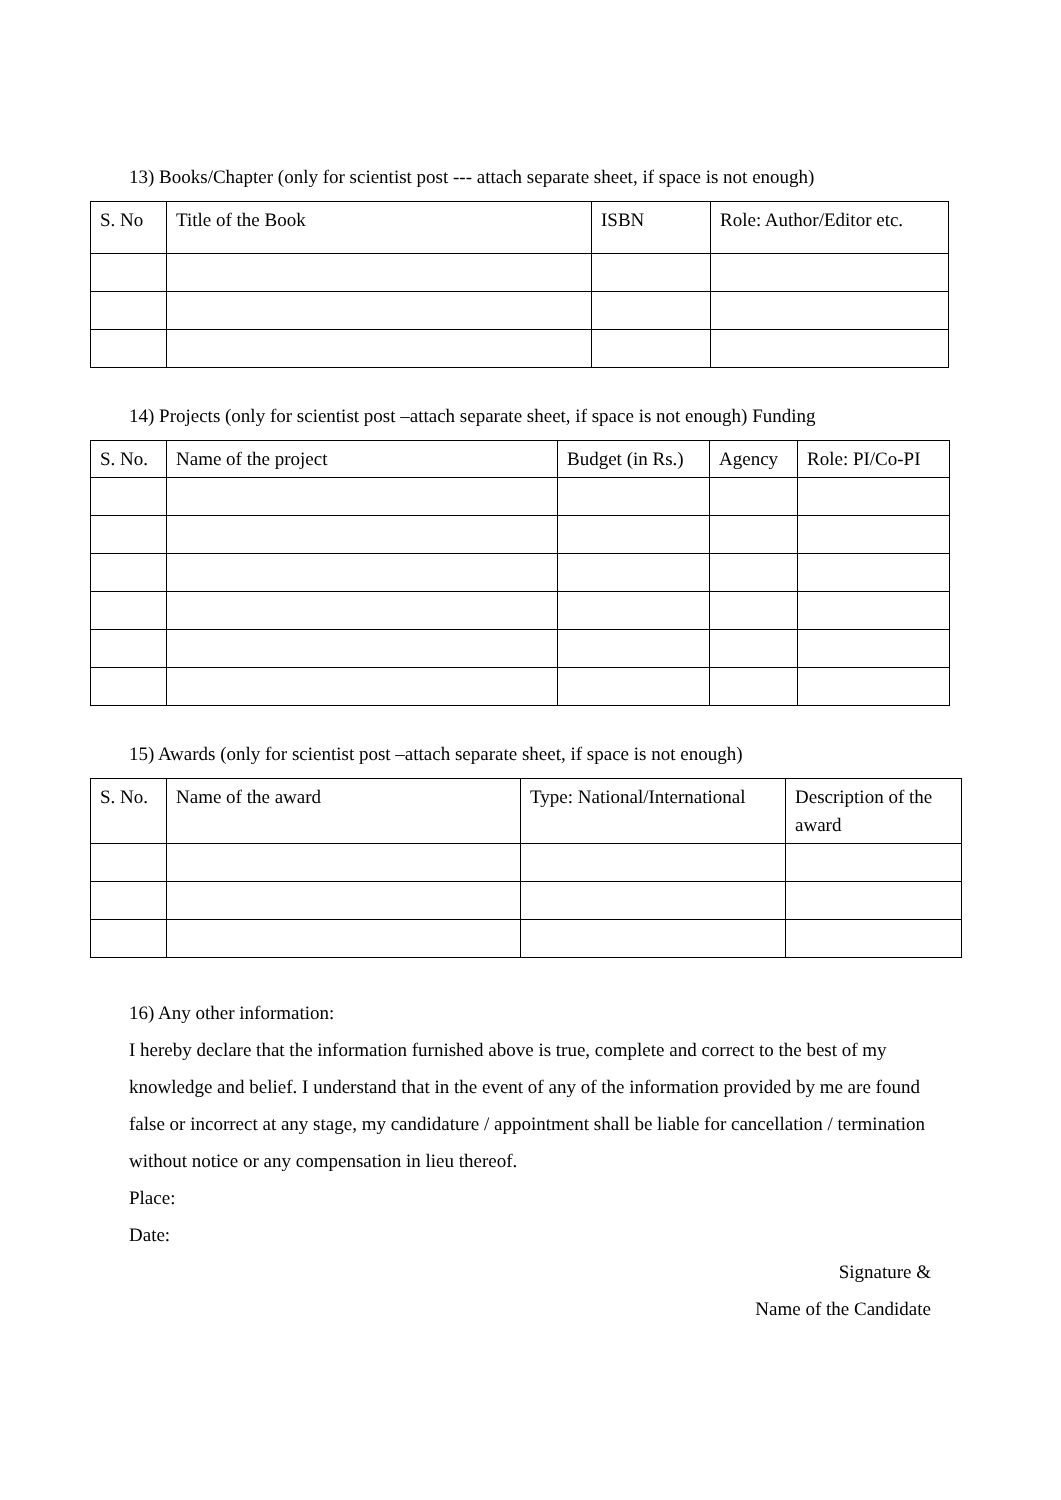13) Books/Chapter (only for scientist post --- attach separate sheet, if space is not enough)
| S. No | Title of the Book | ISBN | Role: Author/Editor etc. |
14) Projects (only for scientist post –attach separate sheet, if space is not enough) Funding
| S. No. | Name of the project | Budget (in Rs.) | Agency | Role: PI/Co-PI |
15) Awards (only for scientist post –attach separate sheet, if space is not enough)
| S. No. | Name of the award | Type: National/International | Description of the award |
16) Any other information:
I hereby declare that the information furnished above is true, complete and correct to the best of my knowledge and belief. I understand that in the event of any of the information provided by me are found false or incorrect at any stage, my candidature / appointment shall be liable for cancellation / termination without notice or any compensation in lieu thereof.
Place:
Date:
Signature &
Name of the Candidate